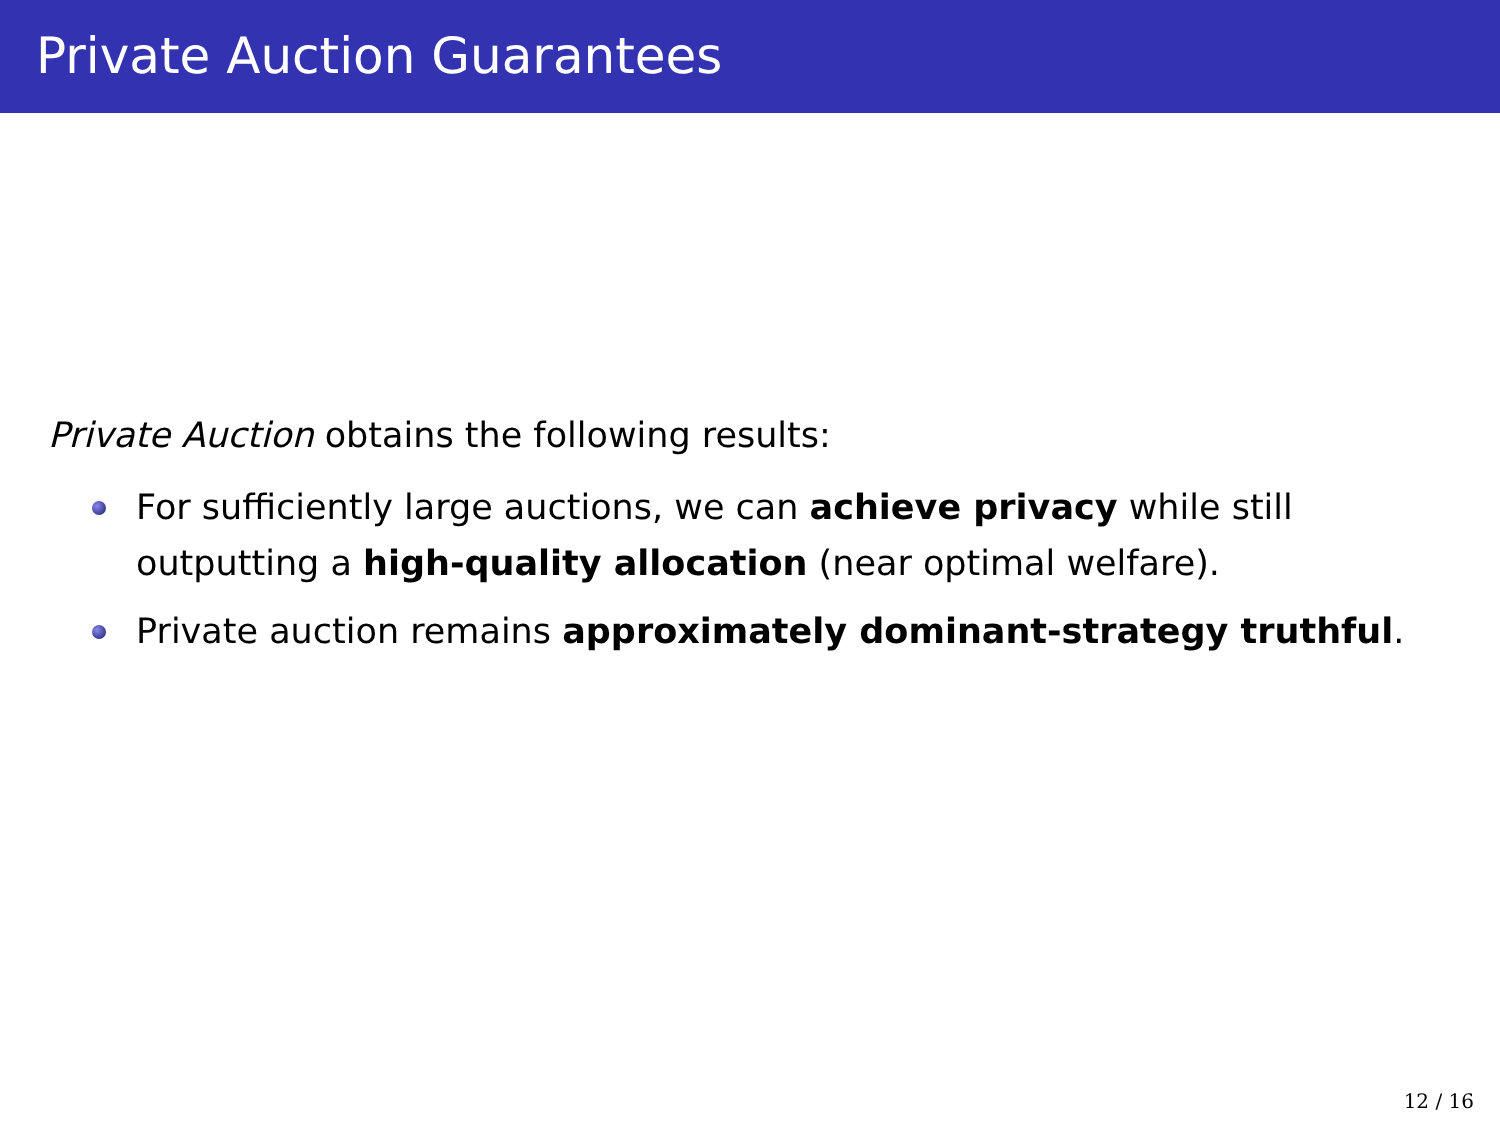Private Auction Guarantees
Private Auction obtains the following results:
For sufficiently large auctions, we can achieve privacy while still outputting a high-quality allocation (near optimal welfare).
Private auction remains approximately dominant-strategy truthful.
12 / 16